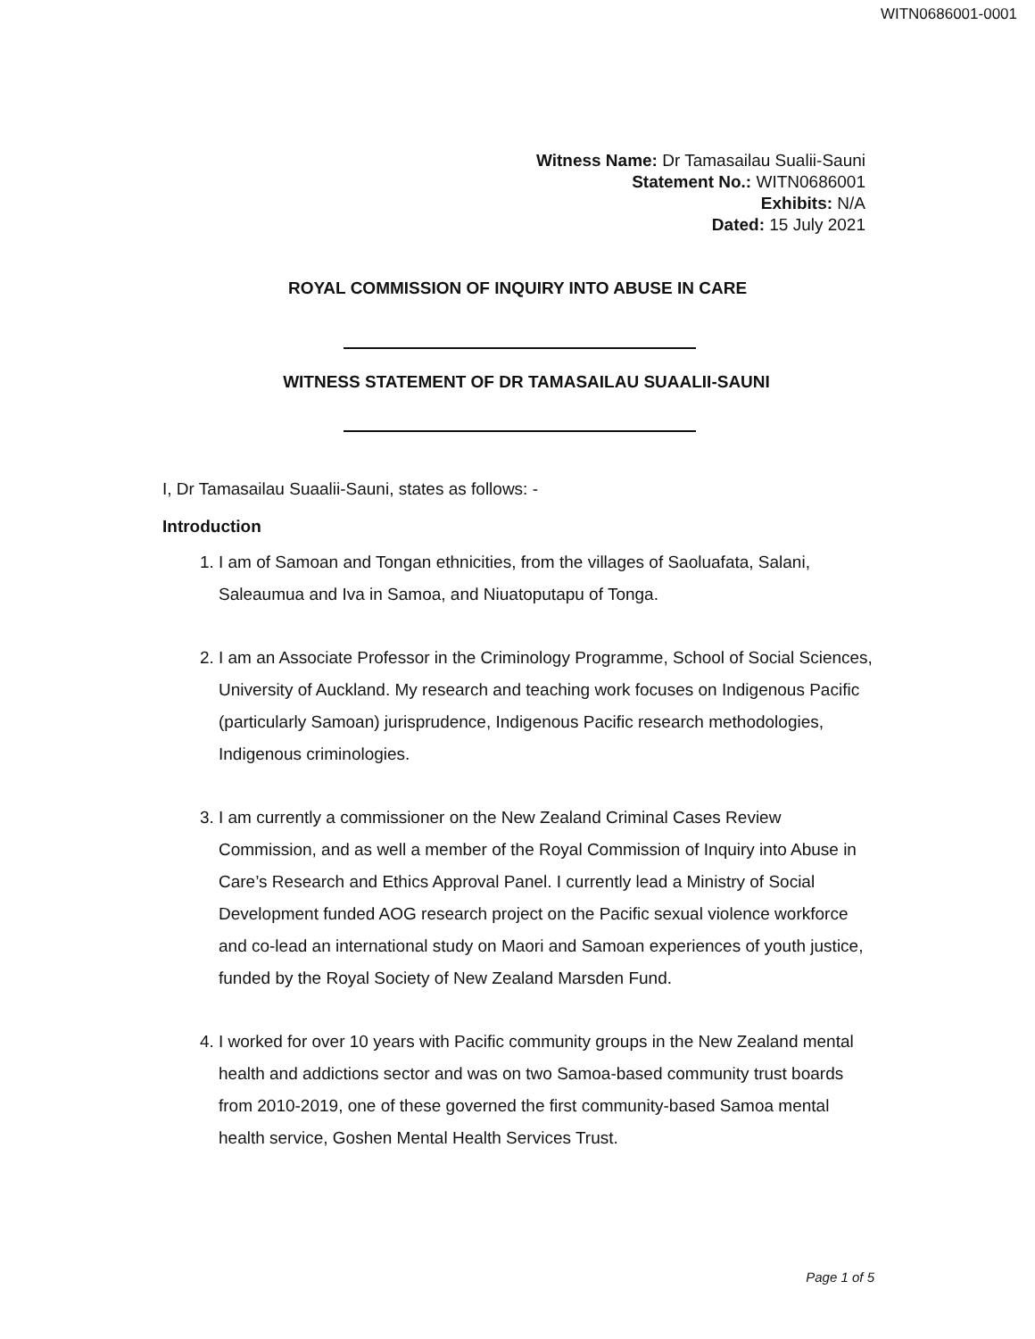WITN0686001-0001
Witness Name: Dr Tamasailau Sualii-Sauni
Statement No.: WITN0686001
Exhibits: N/A
Dated: 15 July 2021
ROYAL COMMISSION OF INQUIRY INTO ABUSE IN CARE
WITNESS STATEMENT OF DR TAMASAILAU SUAALII-SAUNI
I, Dr Tamasailau Suaalii-Sauni, states as follows: -
Introduction
1. I am of Samoan and Tongan ethnicities, from the villages of Saoluafata, Salani, Saleaumua and Iva in Samoa, and Niuatoputapu of Tonga.
2. I am an Associate Professor in the Criminology Programme, School of Social Sciences, University of Auckland. My research and teaching work focuses on Indigenous Pacific (particularly Samoan) jurisprudence, Indigenous Pacific research methodologies, Indigenous criminologies.
3. I am currently a commissioner on the New Zealand Criminal Cases Review Commission, and as well a member of the Royal Commission of Inquiry into Abuse in Care’s Research and Ethics Approval Panel. I currently lead a Ministry of Social Development funded AOG research project on the Pacific sexual violence workforce and co-lead an international study on Maori and Samoan experiences of youth justice, funded by the Royal Society of New Zealand Marsden Fund.
4. I worked for over 10 years with Pacific community groups in the New Zealand mental health and addictions sector and was on two Samoa-based community trust boards from 2010-2019, one of these governed the first community-based Samoa mental health service, Goshen Mental Health Services Trust.
Page 1 of 5